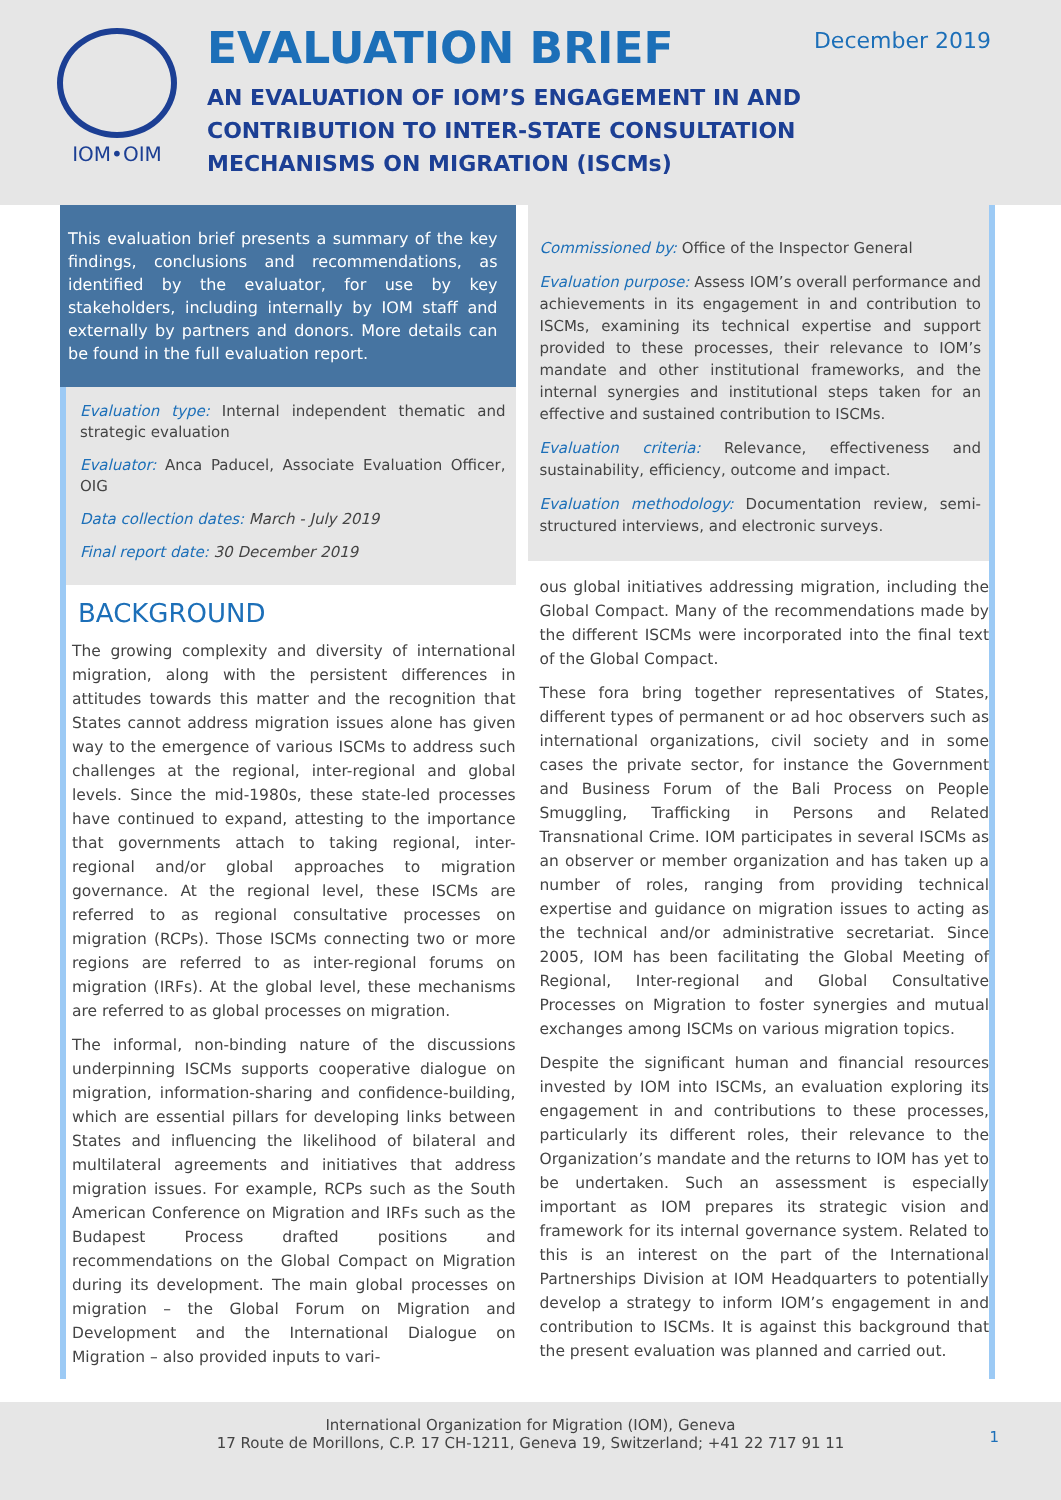IOM•OIM
EVALUATION BRIEF
AN EVALUATION OF IOM’S ENGAGEMENT IN AND
CONTRIBUTION TO INTER-STATE CONSULTATION
MECHANISMS ON MIGRATION (ISCMs)
December 2019
This evaluation brief presents a summary of the key findings, conclusions and recommendations, as identified by the evaluator, for use by key stakeholders, including internally by IOM staff and externally by partners and donors. More details can be found in the full evaluation report.
Evaluation type: Internal independent thematic and strategic evaluation
Evaluator: Anca Paducel, Associate Evaluation Officer, OIG
Data collection dates: March - July 2019
Final report date: 30 December 2019
BACKGROUND
The growing complexity and diversity of international migration, along with the persistent differences in attitudes towards this matter and the recognition that States cannot address migration issues alone has given way to the emergence of various ISCMs to address such challenges at the regional, inter-regional and global levels. Since the mid-1980s, these state-led processes have continued to expand, attesting to the importance that governments attach to taking regional, inter-regional and/or global approaches to migration governance. At the regional level, these ISCMs are referred to as regional consultative processes on migration (RCPs). Those ISCMs connecting two or more regions are referred to as inter-regional forums on migration (IRFs). At the global level, these mechanisms are referred to as global processes on migration.
The informal, non-binding nature of the discussions underpinning ISCMs supports cooperative dialogue on migration, information-sharing and confidence-building, which are essential pillars for developing links between States and influencing the likelihood of bilateral and multilateral agreements and initiatives that address migration issues. For example, RCPs such as the South American Conference on Migration and IRFs such as the Budapest Process drafted positions and recommendations on the Global Compact on Migration during its development. The main global processes on migration – the Global Forum on Migration and Development and the International Dialogue on Migration – also provided inputs to vari-
Commissioned by: Office of the Inspector General
Evaluation purpose: Assess IOM’s overall performance and achievements in its engagement in and contribution to ISCMs, examining its technical expertise and support provided to these processes, their relevance to IOM’s mandate and other institutional frameworks, and the internal synergies and institutional steps taken for an effective and sustained contribution to ISCMs.
Evaluation criteria: Relevance, effectiveness and sustainability, efficiency, outcome and impact.
Evaluation methodology: Documentation review, semi-structured interviews, and electronic surveys.
ous global initiatives addressing migration, including the Global Compact. Many of the recommendations made by the different ISCMs were incorporated into the final text of the Global Compact.
These fora bring together representatives of States, different types of permanent or ad hoc observers such as international organizations, civil society and in some cases the private sector, for instance the Government and Business Forum of the Bali Process on People Smuggling, Trafficking in Persons and Related Transnational Crime. IOM participates in several ISCMs as an observer or member organization and has taken up a number of roles, ranging from providing technical expertise and guidance on migration issues to acting as the technical and/or administrative secretariat. Since 2005, IOM has been facilitating the Global Meeting of Regional, Inter-regional and Global Consultative Processes on Migration to foster synergies and mutual exchanges among ISCMs on various migration topics.
Despite the significant human and financial resources invested by IOM into ISCMs, an evaluation exploring its engagement in and contributions to these processes, particularly its different roles, their relevance to the Organization’s mandate and the returns to IOM has yet to be undertaken. Such an assessment is especially important as IOM prepares its strategic vision and framework for its internal governance system. Related to this is an interest on the part of the International Partnerships Division at IOM Headquarters to potentially develop a strategy to inform IOM’s engagement in and contribution to ISCMs. It is against this background that the present evaluation was planned and carried out.
International Organization for Migration (IOM), Geneva
17 Route de Morillons, C.P. 17 CH-1211, Geneva 19, Switzerland; +41 22 717 91 11
1